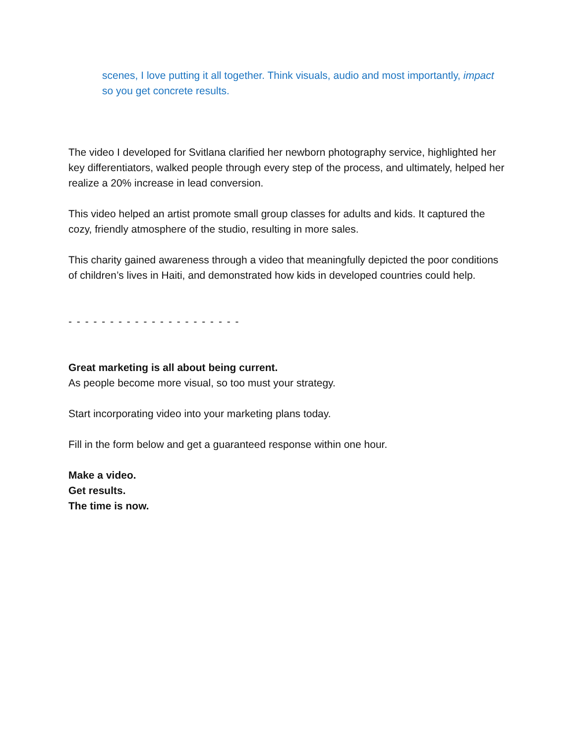scenes, I love putting it all together. Think visuals, audio and most importantly, impact so you get concrete results.
The video I developed for Svitlana clarified her newborn photography service, highlighted her key differentiators, walked people through every step of the process, and ultimately, helped her realize a 20% increase in lead conversion.
This video helped an artist promote small group classes for adults and kids. It captured the cozy, friendly atmosphere of the studio, resulting in more sales.
This charity gained awareness through a video that meaningfully depicted the poor conditions of children’s lives in Haiti, and demonstrated how kids in developed countries could help.
- - - - - - - - - - - - - - - - - - - - -
Great marketing is all about being current.
As people become more visual, so too must your strategy.
Start incorporating video into your marketing plans today.
Fill in the form below and get a guaranteed response within one hour.
Make a video.
Get results.
The time is now.